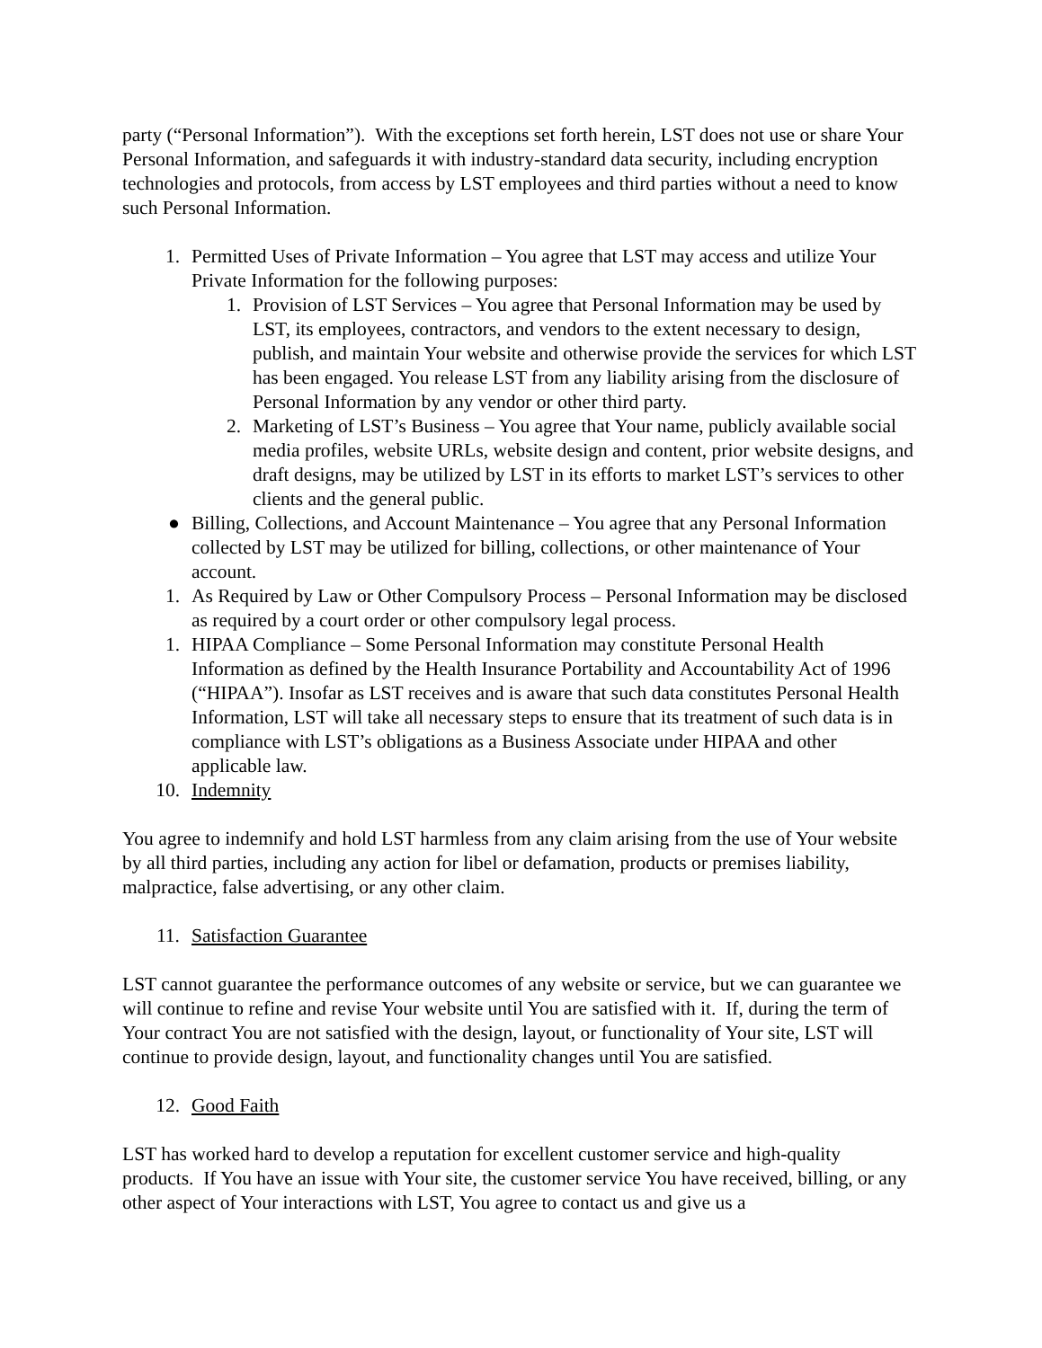party (“Personal Information”). With the exceptions set forth herein, LST does not use or share Your Personal Information, and safeguards it with industry-standard data security, including encryption technologies and protocols, from access by LST employees and third parties without a need to know such Personal Information.
1. Permitted Uses of Private Information – You agree that LST may access and utilize Your Private Information for the following purposes:
1. Provision of LST Services – You agree that Personal Information may be used by LST, its employees, contractors, and vendors to the extent necessary to design, publish, and maintain Your website and otherwise provide the services for which LST has been engaged. You release LST from any liability arising from the disclosure of Personal Information by any vendor or other third party.
2. Marketing of LST’s Business – You agree that Your name, publicly available social media profiles, website URLs, website design and content, prior website designs, and draft designs, may be utilized by LST in its efforts to market LST’s services to other clients and the general public.
● Billing, Collections, and Account Maintenance – You agree that any Personal Information collected by LST may be utilized for billing, collections, or other maintenance of Your account.
1. As Required by Law or Other Compulsory Process – Personal Information may be disclosed as required by a court order or other compulsory legal process.
1. HIPAA Compliance – Some Personal Information may constitute Personal Health Information as defined by the Health Insurance Portability and Accountability Act of 1996 (“HIPAA”). Insofar as LST receives and is aware that such data constitutes Personal Health Information, LST will take all necessary steps to ensure that its treatment of such data is in compliance with LST’s obligations as a Business Associate under HIPAA and other applicable law.
10. Indemnity
You agree to indemnify and hold LST harmless from any claim arising from the use of Your website by all third parties, including any action for libel or defamation, products or premises liability, malpractice, false advertising, or any other claim.
11. Satisfaction Guarantee
LST cannot guarantee the performance outcomes of any website or service, but we can guarantee we will continue to refine and revise Your website until You are satisfied with it. If, during the term of Your contract You are not satisfied with the design, layout, or functionality of Your site, LST will continue to provide design, layout, and functionality changes until You are satisfied.
12. Good Faith
LST has worked hard to develop a reputation for excellent customer service and high-quality products. If You have an issue with Your site, the customer service You have received, billing, or any other aspect of Your interactions with LST, You agree to contact us and give us a